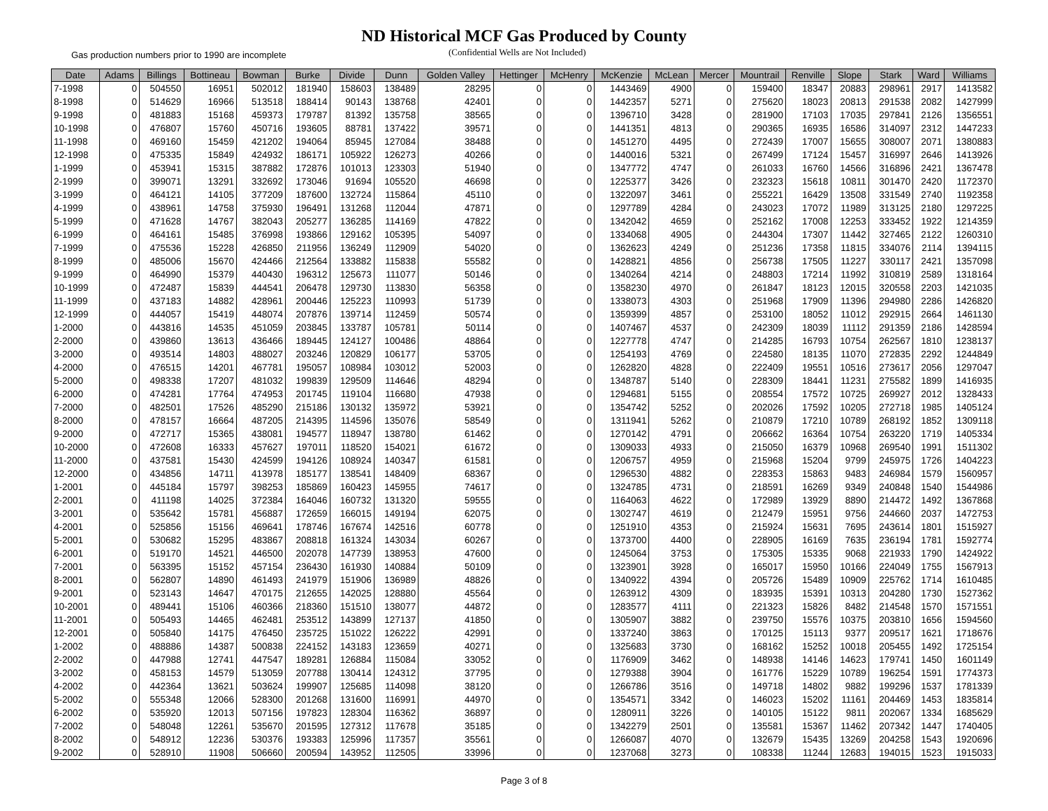ND Historical MCF Gas Produced by County
Gas production numbers prior to 1990 are incomplete
(Confidential Wells are Not Included)
| Date | Adams | Billings | Bottineau | Bowman | Burke | Divide | Dunn | Golden Valley | Hettinger | McHenry | McKenzie | McLean | Mercer | Mountrail | Renville | Slope | Stark | Ward | Williams |
| --- | --- | --- | --- | --- | --- | --- | --- | --- | --- | --- | --- | --- | --- | --- | --- | --- | --- | --- | --- |
| 7-1998 | 0 | 504550 | 16951 | 502012 | 181940 | 158603 | 138489 | 28295 | 0 | 0 | 1443469 | 4900 | 0 | 159400 | 18347 | 20883 | 298961 | 2917 | 1413582 |
| 8-1998 | 0 | 514629 | 16966 | 513518 | 188414 | 90143 | 138768 | 42401 | 0 | 0 | 1442357 | 5271 | 0 | 275620 | 18023 | 20813 | 291538 | 2082 | 1427999 |
| 9-1998 | 0 | 481883 | 15168 | 459373 | 179787 | 81392 | 135758 | 38565 | 0 | 0 | 1396710 | 3428 | 0 | 281900 | 17103 | 17035 | 297841 | 2126 | 1356551 |
| 10-1998 | 0 | 476807 | 15760 | 450716 | 193605 | 88781 | 137422 | 39571 | 0 | 0 | 1441351 | 4813 | 0 | 290365 | 16935 | 16586 | 314097 | 2312 | 1447233 |
| 11-1998 | 0 | 469160 | 15459 | 421202 | 194064 | 85945 | 127084 | 38488 | 0 | 0 | 1451270 | 4495 | 0 | 272439 | 17007 | 15655 | 308007 | 2071 | 1380883 |
| 12-1998 | 0 | 475335 | 15849 | 424932 | 186171 | 105922 | 126273 | 40266 | 0 | 0 | 1440016 | 5321 | 0 | 267499 | 17124 | 15457 | 316997 | 2646 | 1413926 |
| 1-1999 | 0 | 453941 | 15315 | 387882 | 172876 | 101013 | 123303 | 51940 | 0 | 0 | 1347772 | 4747 | 0 | 261033 | 16760 | 14566 | 316896 | 2421 | 1367478 |
| 2-1999 | 0 | 399071 | 13291 | 332692 | 173046 | 91694 | 105520 | 46698 | 0 | 0 | 1225377 | 3426 | 0 | 232323 | 15618 | 10811 | 301470 | 2420 | 1172370 |
| 3-1999 | 0 | 464121 | 14105 | 377209 | 187600 | 132724 | 115864 | 45110 | 0 | 0 | 1322097 | 3461 | 0 | 255221 | 16429 | 13508 | 331549 | 2740 | 1192358 |
| 4-1999 | 0 | 438961 | 14758 | 375930 | 196491 | 131268 | 112044 | 47871 | 0 | 0 | 1297789 | 4284 | 0 | 243023 | 17072 | 11989 | 313125 | 2180 | 1297225 |
| 5-1999 | 0 | 471628 | 14767 | 382043 | 205277 | 136285 | 114169 | 47822 | 0 | 0 | 1342042 | 4659 | 0 | 252162 | 17008 | 12253 | 333452 | 1922 | 1214359 |
| 6-1999 | 0 | 464161 | 15485 | 376998 | 193866 | 129162 | 105395 | 54097 | 0 | 0 | 1334068 | 4905 | 0 | 244304 | 17307 | 11442 | 327465 | 2122 | 1260310 |
| 7-1999 | 0 | 475536 | 15228 | 426850 | 211956 | 136249 | 112909 | 54020 | 0 | 0 | 1362623 | 4249 | 0 | 251236 | 17358 | 11815 | 334076 | 2114 | 1394115 |
| 8-1999 | 0 | 485006 | 15670 | 424466 | 212564 | 133882 | 115838 | 55582 | 0 | 0 | 1428821 | 4856 | 0 | 256738 | 17505 | 11227 | 330117 | 2421 | 1357098 |
| 9-1999 | 0 | 464990 | 15379 | 440430 | 196312 | 125673 | 111077 | 50146 | 0 | 0 | 1340264 | 4214 | 0 | 248803 | 17214 | 11992 | 310819 | 2589 | 1318164 |
| 10-1999 | 0 | 472487 | 15839 | 444541 | 206478 | 129730 | 113830 | 56358 | 0 | 0 | 1358230 | 4970 | 0 | 261847 | 18123 | 12015 | 320558 | 2203 | 1421035 |
| 11-1999 | 0 | 437183 | 14882 | 428961 | 200446 | 125223 | 110993 | 51739 | 0 | 0 | 1338073 | 4303 | 0 | 251968 | 17909 | 11396 | 294980 | 2286 | 1426820 |
| 12-1999 | 0 | 444057 | 15419 | 448074 | 207876 | 139714 | 112459 | 50574 | 0 | 0 | 1359399 | 4857 | 0 | 253100 | 18052 | 11012 | 292915 | 2664 | 1461130 |
| 1-2000 | 0 | 443816 | 14535 | 451059 | 203845 | 133787 | 105781 | 50114 | 0 | 0 | 1407467 | 4537 | 0 | 242309 | 18039 | 11112 | 291359 | 2186 | 1428594 |
| 2-2000 | 0 | 439860 | 13613 | 436466 | 189445 | 124127 | 100486 | 48864 | 0 | 0 | 1227778 | 4747 | 0 | 214285 | 16793 | 10754 | 262567 | 1810 | 1238137 |
| 3-2000 | 0 | 493514 | 14803 | 488027 | 203246 | 120829 | 106177 | 53705 | 0 | 0 | 1254193 | 4769 | 0 | 224580 | 18135 | 11070 | 272835 | 2292 | 1244849 |
| 4-2000 | 0 | 476515 | 14201 | 467781 | 195057 | 108984 | 103012 | 52003 | 0 | 0 | 1262820 | 4828 | 0 | 222409 | 19551 | 10516 | 273617 | 2056 | 1297047 |
| 5-2000 | 0 | 498338 | 17207 | 481032 | 199839 | 129509 | 114646 | 48294 | 0 | 0 | 1348787 | 5140 | 0 | 228309 | 18441 | 11231 | 275582 | 1899 | 1416935 |
| 6-2000 | 0 | 474281 | 17764 | 474953 | 201745 | 119104 | 116680 | 47938 | 0 | 0 | 1294681 | 5155 | 0 | 208554 | 17572 | 10725 | 269927 | 2012 | 1328433 |
| 7-2000 | 0 | 482501 | 17526 | 485290 | 215186 | 130132 | 135972 | 53921 | 0 | 0 | 1354742 | 5252 | 0 | 202026 | 17592 | 10205 | 272718 | 1985 | 1405124 |
| 8-2000 | 0 | 478157 | 16664 | 487205 | 214395 | 114596 | 135076 | 58549 | 0 | 0 | 1311941 | 5262 | 0 | 210879 | 17210 | 10789 | 268192 | 1852 | 1309118 |
| 9-2000 | 0 | 472717 | 15365 | 438081 | 194577 | 118947 | 138780 | 61462 | 0 | 0 | 1270142 | 4791 | 0 | 206662 | 16364 | 10754 | 263220 | 1719 | 1405334 |
| 10-2000 | 0 | 472608 | 16333 | 457627 | 197011 | 118520 | 154021 | 61672 | 0 | 0 | 1309033 | 4933 | 0 | 215050 | 16379 | 10968 | 269540 | 1991 | 1511302 |
| 11-2000 | 0 | 437581 | 15430 | 424599 | 194126 | 108924 | 140347 | 61581 | 0 | 0 | 1206757 | 4959 | 0 | 215968 | 15204 | 9799 | 245975 | 1726 | 1404223 |
| 12-2000 | 0 | 434856 | 14711 | 413978 | 185177 | 138541 | 148409 | 68367 | 0 | 0 | 1296530 | 4882 | 0 | 228353 | 15863 | 9483 | 246984 | 1579 | 1560957 |
| 1-2001 | 0 | 445184 | 15797 | 398253 | 185869 | 160423 | 145955 | 74617 | 0 | 0 | 1324785 | 4731 | 0 | 218591 | 16269 | 9349 | 240848 | 1540 | 1544986 |
| 2-2001 | 0 | 411198 | 14025 | 372384 | 164046 | 160732 | 131320 | 59555 | 0 | 0 | 1164063 | 4622 | 0 | 172989 | 13929 | 8890 | 214472 | 1492 | 1367868 |
| 3-2001 | 0 | 535642 | 15781 | 456887 | 172659 | 166015 | 149194 | 62075 | 0 | 0 | 1302747 | 4619 | 0 | 212479 | 15951 | 9756 | 244660 | 2037 | 1472753 |
| 4-2001 | 0 | 525856 | 15156 | 469641 | 178746 | 167674 | 142516 | 60778 | 0 | 0 | 1251910 | 4353 | 0 | 215924 | 15631 | 7695 | 243614 | 1801 | 1515927 |
| 5-2001 | 0 | 530682 | 15295 | 483867 | 208818 | 161324 | 143034 | 60267 | 0 | 0 | 1373700 | 4400 | 0 | 228905 | 16169 | 7635 | 236194 | 1781 | 1592774 |
| 6-2001 | 0 | 519170 | 14521 | 446500 | 202078 | 147739 | 138953 | 47600 | 0 | 0 | 1245064 | 3753 | 0 | 175305 | 15335 | 9068 | 221933 | 1790 | 1424922 |
| 7-2001 | 0 | 563395 | 15152 | 457154 | 236430 | 161930 | 140884 | 50109 | 0 | 0 | 1323901 | 3928 | 0 | 165017 | 15950 | 10166 | 224049 | 1755 | 1567913 |
| 8-2001 | 0 | 562807 | 14890 | 461493 | 241979 | 151906 | 136989 | 48826 | 0 | 0 | 1340922 | 4394 | 0 | 205726 | 15489 | 10909 | 225762 | 1714 | 1610485 |
| 9-2001 | 0 | 523143 | 14647 | 470175 | 212655 | 142025 | 128880 | 45564 | 0 | 0 | 1263912 | 4309 | 0 | 183935 | 15391 | 10313 | 204280 | 1730 | 1527362 |
| 10-2001 | 0 | 489441 | 15106 | 460366 | 218360 | 151510 | 138077 | 44872 | 0 | 0 | 1283577 | 4111 | 0 | 221323 | 15826 | 8482 | 214548 | 1570 | 1571551 |
| 11-2001 | 0 | 505493 | 14465 | 462481 | 253512 | 143899 | 127137 | 41850 | 0 | 0 | 1305907 | 3882 | 0 | 239750 | 15576 | 10375 | 203810 | 1656 | 1594560 |
| 12-2001 | 0 | 505840 | 14175 | 476450 | 235725 | 151022 | 126222 | 42991 | 0 | 0 | 1337240 | 3863 | 0 | 170125 | 15113 | 9377 | 209517 | 1621 | 1718676 |
| 1-2002 | 0 | 488886 | 14387 | 500838 | 224152 | 143183 | 123659 | 40271 | 0 | 0 | 1325683 | 3730 | 0 | 168162 | 15252 | 10018 | 205455 | 1492 | 1725154 |
| 2-2002 | 0 | 447988 | 12741 | 447547 | 189281 | 126884 | 115084 | 33052 | 0 | 0 | 1176909 | 3462 | 0 | 148938 | 14146 | 14623 | 179741 | 1450 | 1601149 |
| 3-2002 | 0 | 458153 | 14579 | 513059 | 207788 | 130414 | 124312 | 37795 | 0 | 0 | 1279388 | 3904 | 0 | 161776 | 15229 | 10789 | 196254 | 1591 | 1774373 |
| 4-2002 | 0 | 442364 | 13621 | 503624 | 199907 | 125685 | 114098 | 38120 | 0 | 0 | 1266786 | 3516 | 0 | 149718 | 14802 | 9882 | 199296 | 1537 | 1781339 |
| 5-2002 | 0 | 555348 | 12066 | 528300 | 201268 | 131600 | 116991 | 44970 | 0 | 0 | 1354571 | 3342 | 0 | 146023 | 15202 | 11161 | 204469 | 1453 | 1835814 |
| 6-2002 | 0 | 535920 | 12013 | 507156 | 197823 | 128304 | 116362 | 36897 | 0 | 0 | 1280911 | 3226 | 0 | 140105 | 15122 | 9811 | 202067 | 1334 | 1685629 |
| 7-2002 | 0 | 548048 | 12261 | 535670 | 201595 | 127312 | 117678 | 35185 | 0 | 0 | 1342279 | 2501 | 0 | 135581 | 15367 | 11462 | 207342 | 1447 | 1740405 |
| 8-2002 | 0 | 548912 | 12236 | 530376 | 193383 | 125996 | 117357 | 35561 | 0 | 0 | 1266087 | 4070 | 0 | 132679 | 15435 | 13269 | 204258 | 1543 | 1920696 |
| 9-2002 | 0 | 528910 | 11908 | 506660 | 200594 | 143952 | 112505 | 33996 | 0 | 0 | 1237068 | 3273 | 0 | 108338 | 11244 | 12683 | 194015 | 1523 | 1915033 |
Page 3 of 8